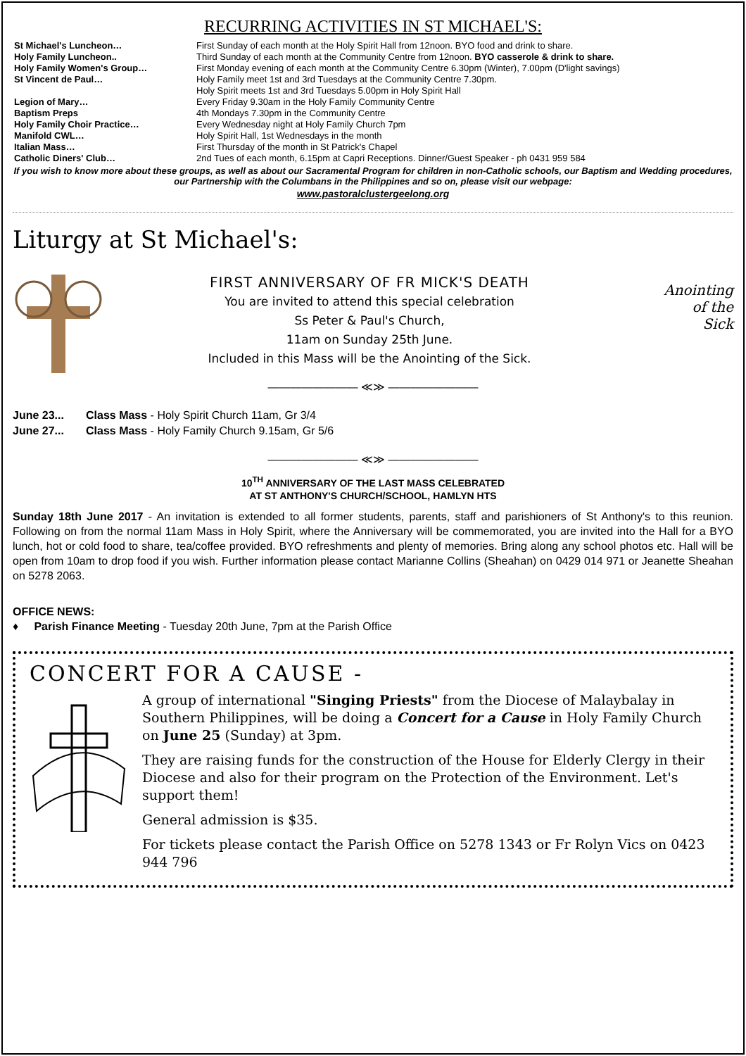RECURRING ACTIVITIES IN ST MICHAEL'S:
| St Michael's Luncheon… | First Sunday of each month at the Holy Spirit Hall from 12noon. BYO food and drink to share. |
| Holy Family Luncheon.. | Third Sunday of each month at the Community Centre from 12noon. BYO casserole & drink to share. |
| Holy Family Women's Group… | First Monday evening of each month at the Community Centre 6.30pm (Winter), 7.00pm (D'light savings) |
| St Vincent de Paul… | Holy Family meet 1st and 3rd Tuesdays at the Community Centre 7.30pm. Holy Spirit meets 1st and 3rd Tuesdays 5.00pm in Holy Spirit Hall |
| Legion of Mary… | Every Friday 9.30am in the Holy Family Community Centre |
| Baptism Preps | 4th Mondays 7.30pm in the Community Centre |
| Holy Family Choir Practice… | Every Wednesday night at Holy Family Church 7pm |
| Manifold CWL… | Holy Spirit Hall, 1st Wednesdays in the month |
| Italian Mass… | First Thursday of the month in St Patrick's Chapel |
| Catholic Diners' Club… | 2nd Tues of each month, 6.15pm at Capri Receptions. Dinner/Guest Speaker - ph 0431 959 584 |
If you wish to know more about these groups, as well as about our Sacramental Program for children in non-Catholic schools, our Baptism and Wedding procedures, our Partnership with the Columbans in the Philippines and so on, please visit our webpage:
www.pastoralclustergeelong.org
Liturgy at St Michael's:
FIRST ANNIVERSARY OF FR MICK'S DEATH
You are invited to attend this special celebration
Ss Peter & Paul's Church,
11am on Sunday 25th June.
Included in this Mass will be the Anointing of the Sick.
Anointing
of the
Sick
———————— ≪≫ ————————
June 23... Class Mass - Holy Spirit Church 11am, Gr 3/4
June 27... Class Mass - Holy Family Church 9.15am, Gr 5/6
———————— ≪≫ ————————
10<sup>TH</sup> ANNIVERSARY OF THE LAST MASS CELEBRATED
AT ST ANTHONY'S CHURCH/SCHOOL, HAMLYN HTS
Sunday 18th June 2017 - An invitation is extended to all former students, parents, staff and parishioners of St Anthony's to this reunion. Following on from the normal 11am Mass in Holy Spirit, where the Anniversary will be commemorated, you are invited into the Hall for a BYO lunch, hot or cold food to share, tea/coffee provided. BYO refreshments and plenty of memories. Bring along any school photos etc. Hall will be open from 10am to drop food if you wish. Further information please contact Marianne Collins (Sheahan) on 0429 014 971 or Jeanette Sheahan on 5278 2063.
OFFICE NEWS:
♦ Parish Finance Meeting - Tuesday 20th June, 7pm at the Parish Office
CONCERT FOR A CAUSE -
A group of international "Singing Priests" from the Diocese of Malaybalay in Southern Philippines, will be doing a Concert for a Cause in Holy Family Church on June 25 (Sunday) at 3pm.
They are raising funds for the construction of the House for Elderly Clergy in their Diocese and also for their program on the Protection of the Environment. Let's support them!
General admission is $35.
For tickets please contact the Parish Office on 5278 1343 or Fr Rolyn Vics on 0423 944 796